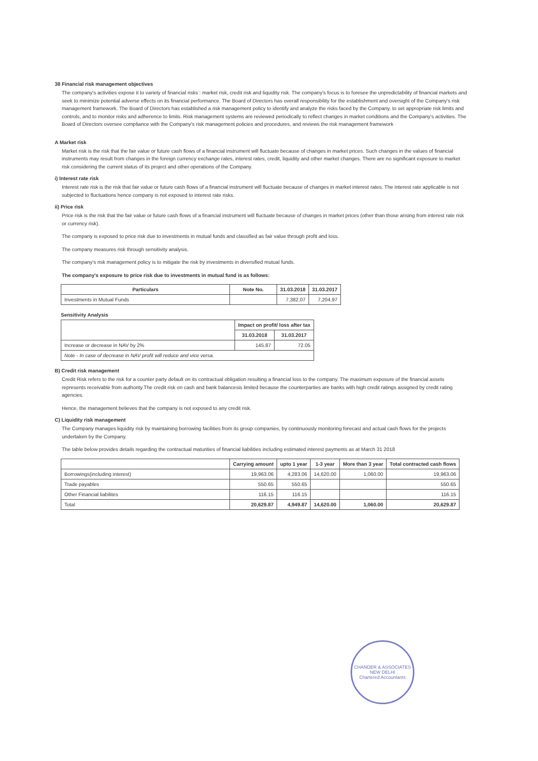38 Financial risk management objectives
The company's activities expose it to variety of financial risks : market risk, credit risk and liquidity risk. The company's focus is to foresee the unpredictability of financial markets and seek to minimize potential adverse effects on its financial performance. The Board of Directors has overall responsibility for the establishment and oversight of the Company's risk management framework. The Board of Directors has established a risk management policy to identify and analyze the risks faced by the Company, to set appropriate risk limits and controls, and to monitor risks and adherence to limits. Risk management systems are reviewed periodically to reflect changes in market conditions and the Company's activities. The Board of Directors oversee compliance with the Company's risk management policies and procedures, and reviews the risk management framework
A Market risk
Market risk is the risk that the fair value or future cash flows of a financial instrument will fluctuate because of changes in market prices. Such changes in the values of financial instruments may result from changes in the foreign currency exchange rates, interest rates, credit, liquidity and other market changes. There are no significant exposure to market risk considering the current status of its project and other operations of the Company.
i) Interest rate risk
Interest rate risk is the risk that fair value or future cash flows of a financial instrument will fluctuate because of changes in market interest rates. The interest rate applicable is not subjected to fluctuations hence company is not exposed to interest rate risks.
ii) Price risk
Price risk is the risk that the fair value or future cash flows of a financial instrument will fluctuate because of changes in market prices (other than those arising from interest rate risk or currency risk).
The company is exposed to price risk due to investments in mutual funds and classified as fair value through profit and loss.
The company measures risk through sensitivity analysis.
The company's risk management policy is to mitigate the risk by investments in diversified mutual funds.
The company's exposure to price risk due to investments in mutual fund is as follows:
| Particulars | Note No. | 31.03.2018 | 31.03.2017 |
| --- | --- | --- | --- |
| Investments in Mutual Funds | | 7,382.07 | 7,204.97 |
Sensitivity Analysis
| | Impact on profit/ loss after tax | |
| --- | --- | --- |
| | 31.03.2018 | 31.03.2017 |
| Increase or decrease in NAV by 2% | 145.87 | 72.05 |
| Note - In case of decrease in NAV profit will reduce and vice versa. | | |
B) Credit risk management
Credit Risk refers to the risk for a counter party default on its contractual obligation resulting a financial loss to the company. The maximum exposure of the financial assets represents receivable from authority.The credit risk on cash and bank balancesis limited because the counterparties are banks with high credit ratings assigned by credit rating agencies.
Hence, the management believes that the company is not exposed to any credit risk.
C) Liquidity risk management
The Company manages liquidity risk by maintaining borrowing facilities from its group companies, by continuously monitoring forecast and actual cash flows for the projects undertaken by the Company.
The table below provides details regarding the contractual maturities of financial liabilities including estimated interest payments as at March 31 2018
| | Carrying amount | upto 1 year | 1-3 year | More than 3 year | Total contracted cash flows |
| --- | --- | --- | --- | --- | --- |
| Borrowings(including interest) | 19,963.06 | 4,283.06 | 14,620.00 | 1,060.00 | 19,963.06 |
| Trade payables | 550.65 | 550.65 | | | 550.65 |
| Other Financial liabilites | 116.15 | 116.15 | | | 116.15 |
| Total | 20,629.87 | 4,949.87 | 14,620.00 | 1,060.00 | 20,629.87 |
CHANDER & ASSOCIATES
NEW DELHI
Chartered Accountants